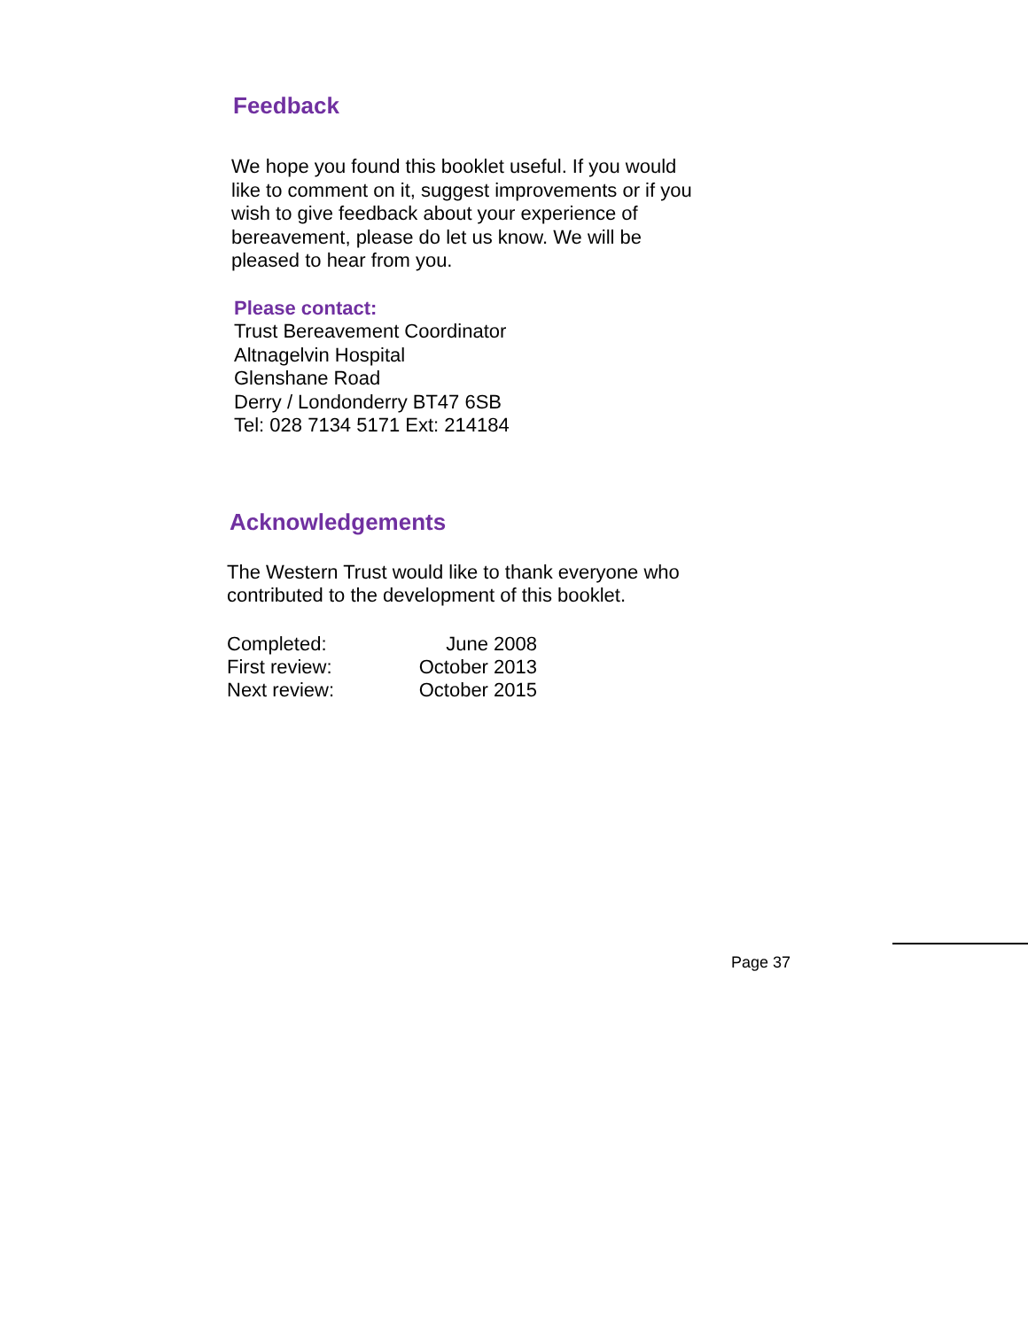Feedback
We hope you found this booklet useful. If you would like to comment on it, suggest improvements or if you wish to give feedback about your experience of bereavement, please do let us know. We will be pleased to hear from you.
Please contact:
Trust Bereavement Coordinator
Altnagelvin Hospital
Glenshane Road
Derry / Londonderry BT47 6SB
Tel: 028 7134 5171 Ext: 214184
Acknowledgements
The Western Trust would like to thank everyone who contributed to the development of this booklet.
| Completed: | June 2008 |
| First review: | October 2013 |
| Next review: | October 2015 |
Page 37